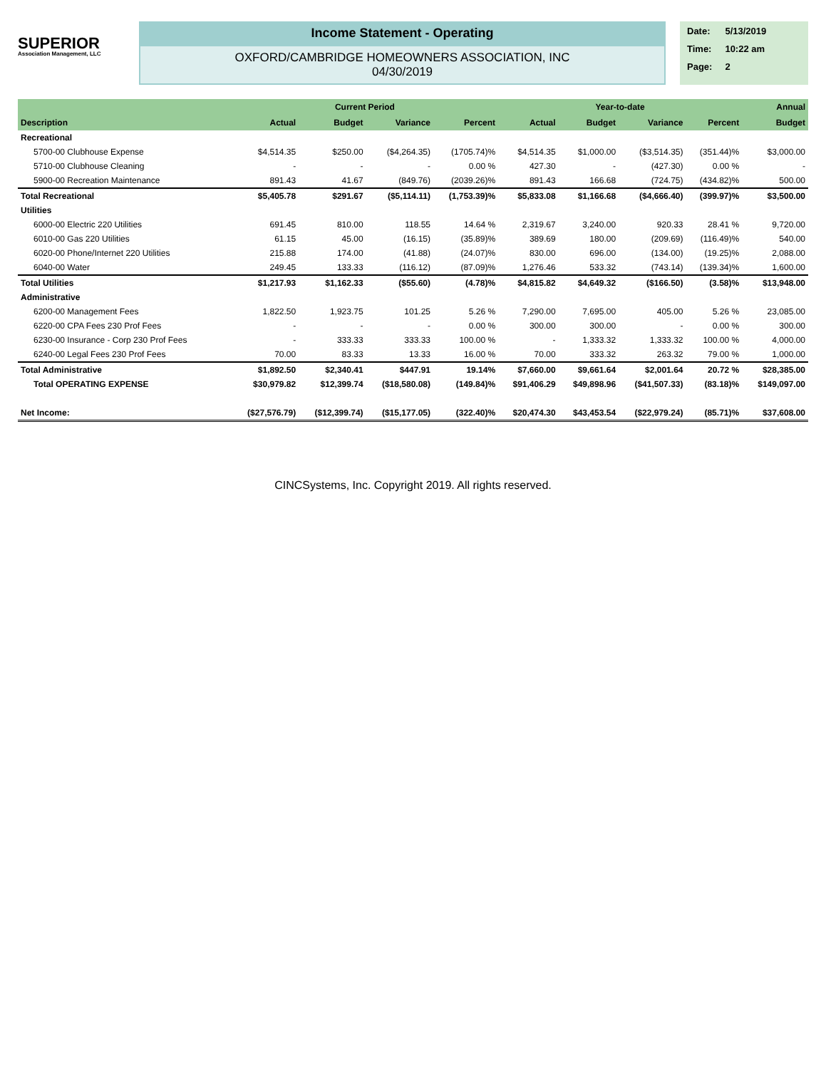SUPERIOR
Association Management, LLC
Income Statement - Operating
OXFORD/CAMBRIDGE HOMEOWNERS ASSOCIATION, INC
04/30/2019
| Date: | 5/13/2019 |
| Time: | 10:22 am |
| Page: | 2 |
| | Current Period | | | | Year-to-date | | | | Annual |
| --- | --- | --- | --- | --- | --- | --- | --- | --- | --- |
| Description | Actual | Budget | Variance | Percent | Actual | Budget | Variance | Percent | Budget |
| Recreational | | | | | | | | | |
| 5700-00 Clubhouse Expense | $4,514.35 | $250.00 | ($4,264.35) | (1705.74)% | $4,514.35 | $1,000.00 | ($3,514.35) | (351.44)% | $3,000.00 |
| 5710-00 Clubhouse Cleaning | - | - | - | 0.00 % | 427.30 | - | (427.30) | 0.00 % | - |
| 5900-00 Recreation Maintenance | 891.43 | 41.67 | (849.76) | (2039.26)% | 891.43 | 166.68 | (724.75) | (434.82)% | 500.00 |
| Total Recreational | $5,405.78 | $291.67 | ($5,114.11) | (1,753.39)% | $5,833.08 | $1,166.68 | ($4,666.40) | (399.97)% | $3,500.00 |
| Utilities | | | | | | | | | |
| 6000-00 Electric 220 Utilities | 691.45 | 810.00 | 118.55 | 14.64 % | 2,319.67 | 3,240.00 | 920.33 | 28.41 % | 9,720.00 |
| 6010-00 Gas 220 Utilities | 61.15 | 45.00 | (16.15) | (35.89)% | 389.69 | 180.00 | (209.69) | (116.49)% | 540.00 |
| 6020-00 Phone/Internet 220 Utilities | 215.88 | 174.00 | (41.88) | (24.07)% | 830.00 | 696.00 | (134.00) | (19.25)% | 2,088.00 |
| 6040-00 Water | 249.45 | 133.33 | (116.12) | (87.09)% | 1,276.46 | 533.32 | (743.14) | (139.34)% | 1,600.00 |
| Total Utilities | $1,217.93 | $1,162.33 | ($55.60) | (4.78)% | $4,815.82 | $4,649.32 | ($166.50) | (3.58)% | $13,948.00 |
| Administrative | | | | | | | | | |
| 6200-00 Management Fees | 1,822.50 | 1,923.75 | 101.25 | 5.26 % | 7,290.00 | 7,695.00 | 405.00 | 5.26 % | 23,085.00 |
| 6220-00 CPA Fees 230 Prof Fees | - | - | - | 0.00 % | 300.00 | 300.00 | - | 0.00 % | 300.00 |
| 6230-00 Insurance - Corp 230 Prof Fees | - | 333.33 | 333.33 | 100.00 % | - | 1,333.32 | 1,333.32 | 100.00 % | 4,000.00 |
| 6240-00 Legal Fees 230 Prof Fees | 70.00 | 83.33 | 13.33 | 16.00 % | 70.00 | 333.32 | 263.32 | 79.00 % | 1,000.00 |
| Total Administrative | $1,892.50 | $2,340.41 | $447.91 | 19.14% | $7,660.00 | $9,661.64 | $2,001.64 | 20.72 % | $28,385.00 |
| Total OPERATING EXPENSE | $30,979.82 | $12,399.74 | ($18,580.08) | (149.84)% | $91,406.29 | $49,898.96 | ($41,507.33) | (83.18)% | $149,097.00 |
| Net Income: | ($27,576.79) | ($12,399.74) | ($15,177.05) | (322.40)% | $20,474.30 | $43,453.54 | ($22,979.24) | (85.71)% | $37,608.00 |
CINCSystems, Inc. Copyright 2019. All rights reserved.